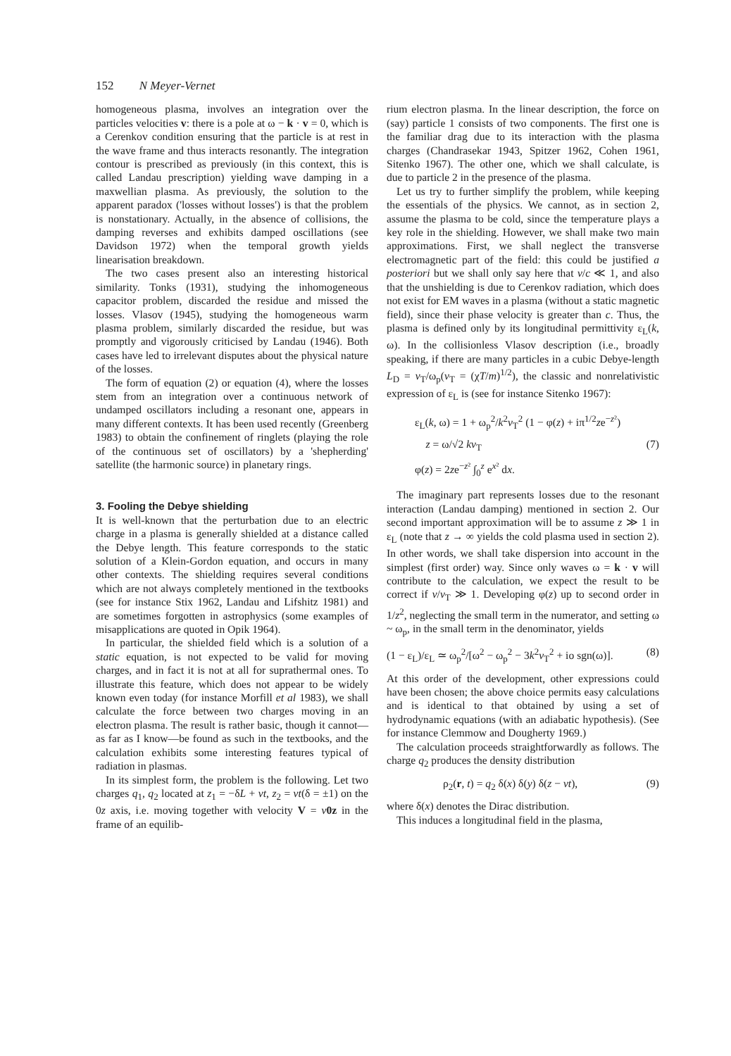152 N Meyer-Vernet
homogeneous plasma, involves an integration over the particles velocities v: there is a pole at ω − k · v = 0, which is a Cerenkov condition ensuring that the particle is at rest in the wave frame and thus interacts resonantly. The integration contour is prescribed as previously (in this context, this is called Landau prescription) yielding wave damping in a maxwellian plasma. As previously, the solution to the apparent paradox ('losses without losses') is that the problem is nonstationary. Actually, in the absence of collisions, the damping reverses and exhibits damped oscillations (see Davidson 1972) when the temporal growth yields linearisation breakdown.
The two cases present also an interesting historical similarity. Tonks (1931), studying the inhomogeneous capacitor problem, discarded the residue and missed the losses. Vlasov (1945), studying the homogeneous warm plasma problem, similarly discarded the residue, but was promptly and vigorously criticised by Landau (1946). Both cases have led to irrelevant disputes about the physical nature of the losses.
The form of equation (2) or equation (4), where the losses stem from an integration over a continuous network of undamped oscillators including a resonant one, appears in many different contexts. It has been used recently (Greenberg 1983) to obtain the confinement of ringlets (playing the role of the continuous set of oscillators) by a 'shepherding' satellite (the harmonic source) in planetary rings.
3. Fooling the Debye shielding
It is well-known that the perturbation due to an electric charge in a plasma is generally shielded at a distance called the Debye length. This feature corresponds to the static solution of a Klein-Gordon equation, and occurs in many other contexts. The shielding requires several conditions which are not always completely mentioned in the textbooks (see for instance Stix 1962, Landau and Lifshitz 1981) and are sometimes forgotten in astrophysics (some examples of misapplications are quoted in Opik 1964).
In particular, the shielded field which is a solution of a static equation, is not expected to be valid for moving charges, and in fact it is not at all for suprathermal ones. To illustrate this feature, which does not appear to be widely known even today (for instance Morfill et al 1983), we shall calculate the force between two charges moving in an electron plasma. The result is rather basic, though it cannot—as far as I know—be found as such in the textbooks, and the calculation exhibits some interesting features typical of radiation in plasmas.
In its simplest form, the problem is the following. Let two charges q<sub>1</sub>, q<sub>2</sub> located at z<sub>1</sub> = −δL + vt, z<sub>2</sub> = vt(δ = ±1) on the 0z axis, i.e. moving together with velocity V = v 0z in the frame of an equilib-
rium electron plasma. In the linear description, the force on (say) particle 1 consists of two components. The first one is the familiar drag due to its interaction with the plasma charges (Chandrasekar 1943, Spitzer 1962, Cohen 1961, Sitenko 1967). The other one, which we shall calculate, is due to particle 2 in the presence of the plasma.
Let us try to further simplify the problem, while keeping the essentials of the physics. We cannot, as in section 2, assume the plasma to be cold, since the temperature plays a key role in the shielding. However, we shall make two main approximations. First, we shall neglect the transverse electromagnetic part of the field: this could be justified a posteriori but we shall only say here that v/c ≪ 1, and also that the unshielding is due to Cerenkov radiation, which does not exist for EM waves in a plasma (without a static magnetic field), since their phase velocity is greater than c. Thus, the plasma is defined only by its longitudinal permittivity ε<sub>L</sub>(k, ω). In the collisionless Vlasov description (i.e., broadly speaking, if there are many particles in a cubic Debye-length L<sub>D</sub> = v<sub>T</sub>/ω<sub>p</sub>(v<sub>T</sub> = (χT/m)<sup>1/2</sup>), the classic and nonrelativistic expression of ε<sub>L</sub> is (see for instance Sitenko 1967):
ε<sub>L</sub>(k, ω) = 1 + ω<sub>p</sub><sup>2</sup>/k<sup>2</sup>v<sub>T</sub><sup>2</sup> (1 − φ(z) + iπ<sup>1/2</sup>ze<sup>−z²</sup>)
z = ω/√2 kv<sub>T</sub> (7)
φ(z) = 2ze<sup>−z²</sup> ∫<sub>0</sub><sup>z</sup> e<sup>x²</sup> dx.
The imaginary part represents losses due to the resonant interaction (Landau damping) mentioned in section 2. Our second important approximation will be to assume z ≫ 1 in ε<sub>L</sub> (note that z → ∞ yields the cold plasma used in section 2). In other words, we shall take dispersion into account in the simplest (first order) way. Since only waves ω = k · v will contribute to the calculation, we expect the result to be correct if v/v<sub>T</sub> ≫ 1. Developing φ(z) up to second order in 1/z<sup>2</sup>, neglecting the small term in the numerator, and setting ω ~ ω<sub>p</sub>, in the small term in the denominator, yields
(1 − ε<sub>L</sub>)/ε<sub>L</sub> ≃ ω<sub>p</sub><sup>2</sup>/[ω<sup>2</sup> − ω<sub>p</sub><sup>2</sup> − 3k<sup>2</sup>v<sub>T</sub><sup>2</sup> + iο sgn(ω)]. (8)
At this order of the development, other expressions could have been chosen; the above choice permits easy calculations and is identical to that obtained by using a set of hydrodynamic equations (with an adiabatic hypothesis). (See for instance Clemmow and Dougherty 1969.)
The calculation proceeds straightforwardly as follows. The charge q<sub>2</sub> produces the density distribution
ρ<sub>2</sub>(r, t) = q<sub>2</sub> δ(x) δ(y) δ(z − vt), (9)
where δ(x) denotes the Dirac distribution.
This induces a longitudinal field in the plasma,